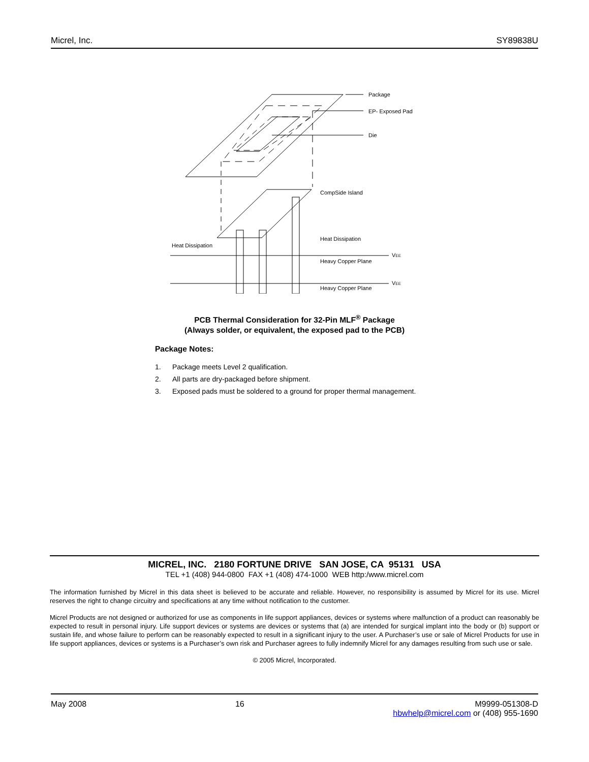Micrel, Inc. SY89838U
Package
EP- Exposed Pad
Die
CompSide Island
Heat Dissipation
Heat Dissipation
VEE
Heavy Copper Plane
VEE
Heavy Copper Plane
PCB Thermal Consideration for 32-Pin MLF<sup>®</sup> Package
(Always solder, or equivalent, the exposed pad to the PCB)
Package Notes:
1. Package meets Level 2 qualification.
2. All parts are dry-packaged before shipment.
3. Exposed pads must be soldered to a ground for proper thermal management.
MICREL, INC. 2180 FORTUNE DRIVE SAN JOSE, CA 95131 USA
TEL +1 (408) 944-0800 FAX +1 (408) 474-1000 WEB http:/www.micrel.com
The information furnished by Micrel in this data sheet is believed to be accurate and reliable. However, no responsibility is assumed by Micrel for its use. Micrel reserves the right to change circuitry and specifications at any time without notification to the customer.
Micrel Products are not designed or authorized for use as components in life support appliances, devices or systems where malfunction of a product can reasonably be expected to result in personal injury. Life support devices or systems are devices or systems that (a) are intended for surgical implant into the body or (b) support or sustain life, and whose failure to perform can be reasonably expected to result in a significant injury to the user. A Purchaser’s use or sale of Micrel Products for use in life support appliances, devices or systems is a Purchaser’s own risk and Purchaser agrees to fully indemnify Micrel for any damages resulting from such use or sale.
© 2005 Micrel, Incorporated.
May 2008 16 M9999-051308-D
hbwhelp@micrel.com or (408) 955-1690